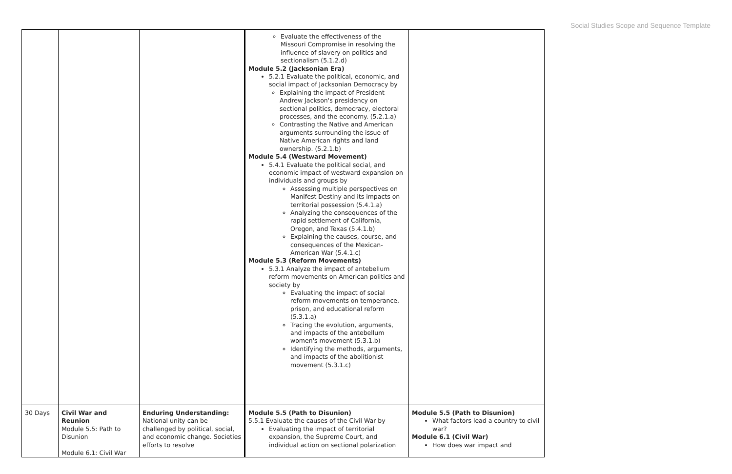Social Studies Scope and Sequence Template
| | | | Evaluate the effectiveness of the Missouri Compromise in resolving the influence of slavery on politics and sectionalism (5.1.2.d) Module 5.2 (Jacksonian Era) 5.2.1 Evaluate the political, economic, and social impact of Jacksonian Democracy by Explaining the impact of President Andrew Jackson's presidency on sectional politics, democracy, electoral processes, and the economy. (5.2.1.a) Contrasting the Native and American arguments surrounding the issue of Native American rights and land ownership. (5.2.1.b) Module 5.4 (Westward Movement) 5.4.1 Evaluate the political social, and economic impact of westward expansion on individuals and groups by Assessing multiple perspectives on Manifest Destiny and its impacts on territorial possession (5.4.1.a) Analyzing the consequences of the rapid settlement of California, Oregon, and Texas (5.4.1.b) Explaining the causes, course, and consequences of the Mexican-American War (5.4.1.c) Module 5.3 (Reform Movements) 5.3.1 Analyze the impact of antebellum reform movements on American politics and society by Evaluating the impact of social reform movements on temperance, prison, and educational reform (5.3.1.a) Tracing the evolution, arguments, and impacts of the antebellum women's movement (5.3.1.b) Identifying the methods, arguments, and impacts of the abolitionist movement (5.3.1.c) | |
| 30 Days | Civil War and Reunion Module 5.5: Path to Disunion Module 6.1: Civil War | Enduring Understanding: National unity can be challenged by political, social, and economic change. Societies efforts to resolve | Module 5.5 (Path to Disunion) 5.5.1 Evaluate the causes of the Civil War by Evaluating the impact of territorial expansion, the Supreme Court, and individual action on sectional polarization | Module 5.5 (Path to Disunion) What factors lead a country to civil war? Module 6.1 (Civil War) How does war impact and |